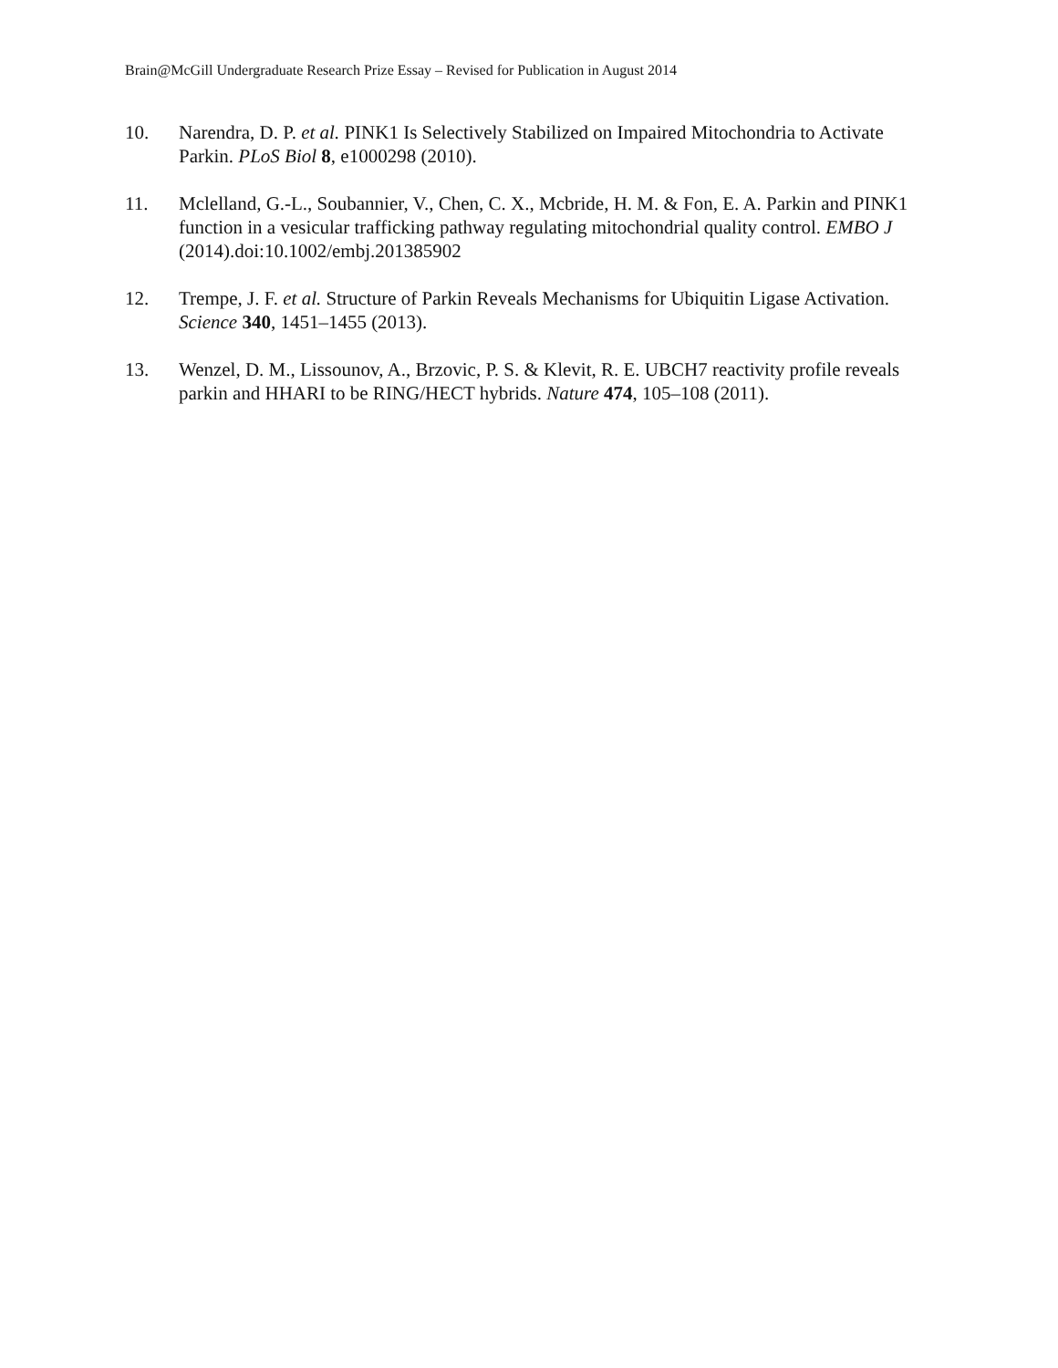Brain@McGill Undergraduate Research Prize Essay – Revised for Publication in August 2014
10. Narendra, D. P. et al. PINK1 Is Selectively Stabilized on Impaired Mitochondria to Activate Parkin. PLoS Biol 8, e1000298 (2010).
11. Mclelland, G.-L., Soubannier, V., Chen, C. X., Mcbride, H. M. & Fon, E. A. Parkin and PINK1 function in a vesicular trafficking pathway regulating mitochondrial quality control. EMBO J (2014).doi:10.1002/embj.201385902
12. Trempe, J. F. et al. Structure of Parkin Reveals Mechanisms for Ubiquitin Ligase Activation. Science 340, 1451–1455 (2013).
13. Wenzel, D. M., Lissounov, A., Brzovic, P. S. & Klevit, R. E. UBCH7 reactivity profile reveals parkin and HHARI to be RING/HECT hybrids. Nature 474, 105–108 (2011).